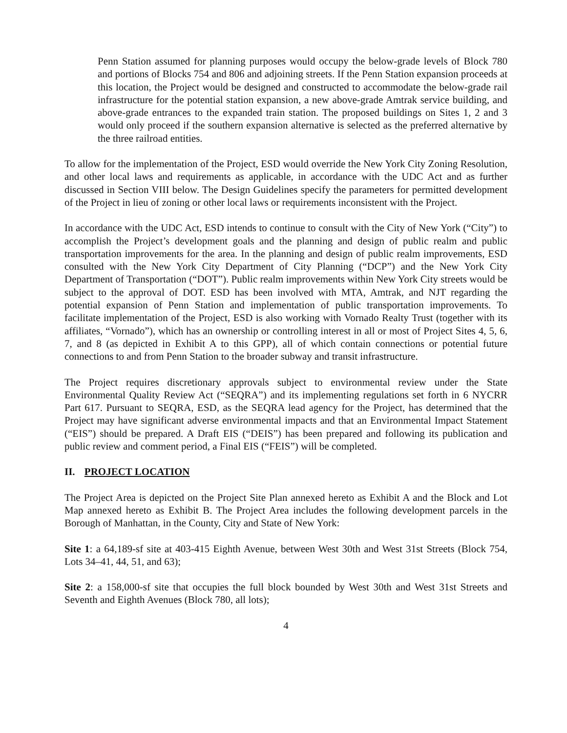Penn Station assumed for planning purposes would occupy the below-grade levels of Block 780 and portions of Blocks 754 and 806 and adjoining streets. If the Penn Station expansion proceeds at this location, the Project would be designed and constructed to accommodate the below-grade rail infrastructure for the potential station expansion, a new above-grade Amtrak service building, and above-grade entrances to the expanded train station. The proposed buildings on Sites 1, 2 and 3 would only proceed if the southern expansion alternative is selected as the preferred alternative by the three railroad entities.
To allow for the implementation of the Project, ESD would override the New York City Zoning Resolution, and other local laws and requirements as applicable, in accordance with the UDC Act and as further discussed in Section VIII below. The Design Guidelines specify the parameters for permitted development of the Project in lieu of zoning or other local laws or requirements inconsistent with the Project.
In accordance with the UDC Act, ESD intends to continue to consult with the City of New York (“City”) to accomplish the Project’s development goals and the planning and design of public realm and public transportation improvements for the area. In the planning and design of public realm improvements, ESD consulted with the New York City Department of City Planning (“DCP”) and the New York City Department of Transportation (“DOT”). Public realm improvements within New York City streets would be subject to the approval of DOT. ESD has been involved with MTA, Amtrak, and NJT regarding the potential expansion of Penn Station and implementation of public transportation improvements. To facilitate implementation of the Project, ESD is also working with Vornado Realty Trust (together with its affiliates, “Vornado”), which has an ownership or controlling interest in all or most of Project Sites 4, 5, 6, 7, and 8 (as depicted in Exhibit A to this GPP), all of which contain connections or potential future connections to and from Penn Station to the broader subway and transit infrastructure.
The Project requires discretionary approvals subject to environmental review under the State Environmental Quality Review Act (“SEQRA”) and its implementing regulations set forth in 6 NYCRR Part 617. Pursuant to SEQRA, ESD, as the SEQRA lead agency for the Project, has determined that the Project may have significant adverse environmental impacts and that an Environmental Impact Statement (“EIS”) should be prepared. A Draft EIS (“DEIS”) has been prepared and following its publication and public review and comment period, a Final EIS (“FEIS”) will be completed.
II. PROJECT LOCATION
The Project Area is depicted on the Project Site Plan annexed hereto as Exhibit A and the Block and Lot Map annexed hereto as Exhibit B. The Project Area includes the following development parcels in the Borough of Manhattan, in the County, City and State of New York:
Site 1: a 64,189-sf site at 403-415 Eighth Avenue, between West 30th and West 31st Streets (Block 754, Lots 34–41, 44, 51, and 63);
Site 2: a 158,000-sf site that occupies the full block bounded by West 30th and West 31st Streets and Seventh and Eighth Avenues (Block 780, all lots);
4